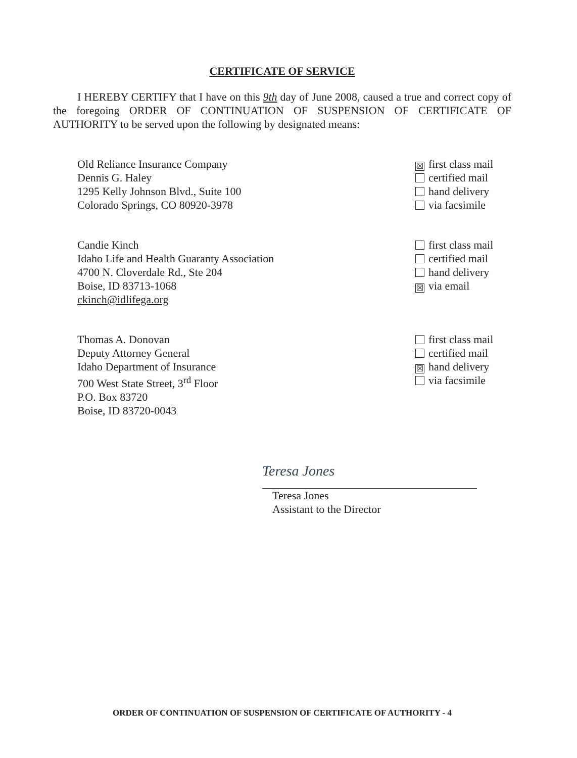CERTIFICATE OF SERVICE
I HEREBY CERTIFY that I have on this 9th day of June 2008, caused a true and correct copy of the foregoing ORDER OF CONTINUATION OF SUSPENSION OF CERTIFICATE OF AUTHORITY to be served upon the following by designated means:
Old Reliance Insurance Company
Dennis G. Haley
1295 Kelly Johnson Blvd., Suite 100
Colorado Springs, CO 80920-3978
☒ first class mail
certified mail
hand delivery
via facsimile
Candie Kinch
Idaho Life and Health Guaranty Association
4700 N. Cloverdale Rd., Ste 204
Boise, ID 83713-1068
ckinch@idlifega.org
first class mail
certified mail
hand delivery
☒ via email
Thomas A. Donovan
Deputy Attorney General
Idaho Department of Insurance
700 West State Street, 3<sup>rd</sup> Floor
P.O. Box 83720
Boise, ID 83720-0043
first class mail
certified mail
☒ hand delivery
via facsimile
Teresa Jones
Teresa Jones
Assistant to the Director
ORDER OF CONTINUATION OF SUSPENSION OF CERTIFICATE OF AUTHORITY - 4